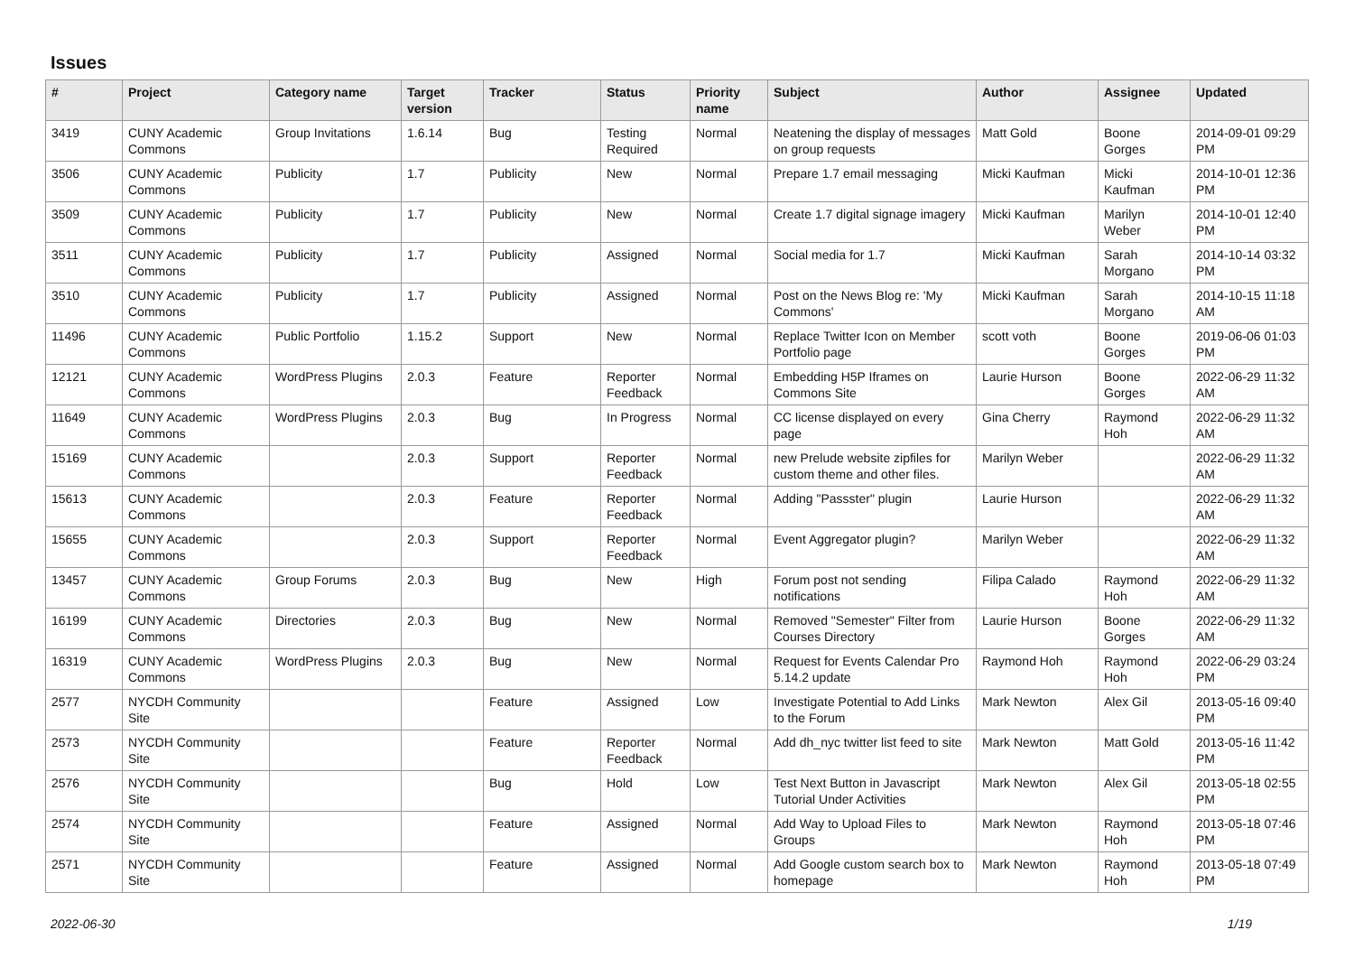Issues
| # | Project | Category name | Target version | Tracker | Status | Priority name | Subject | Author | Assignee | Updated |
| --- | --- | --- | --- | --- | --- | --- | --- | --- | --- | --- |
| 3419 | CUNY Academic Commons | Group Invitations | 1.6.14 | Bug | Testing Required | Normal | Neatening the display of messages on group requests | Matt Gold | Boone Gorges | 2014-09-01 09:29 PM |
| 3506 | CUNY Academic Commons | Publicity | 1.7 | Publicity | New | Normal | Prepare 1.7 email messaging | Micki Kaufman | Micki Kaufman | 2014-10-01 12:36 PM |
| 3509 | CUNY Academic Commons | Publicity | 1.7 | Publicity | New | Normal | Create 1.7 digital signage imagery | Micki Kaufman | Marilyn Weber | 2014-10-01 12:40 PM |
| 3511 | CUNY Academic Commons | Publicity | 1.7 | Publicity | Assigned | Normal | Social media for 1.7 | Micki Kaufman | Sarah Morgano | 2014-10-14 03:32 PM |
| 3510 | CUNY Academic Commons | Publicity | 1.7 | Publicity | Assigned | Normal | Post on the News Blog re: 'My Commons' | Micki Kaufman | Sarah Morgano | 2014-10-15 11:18 AM |
| 11496 | CUNY Academic Commons | Public Portfolio | 1.15.2 | Support | New | Normal | Replace Twitter Icon on Member Portfolio page | scott voth | Boone Gorges | 2019-06-06 01:03 PM |
| 12121 | CUNY Academic Commons | WordPress Plugins | 2.0.3 | Feature | Reporter Feedback | Normal | Embedding H5P Iframes on Commons Site | Laurie Hurson | Boone Gorges | 2022-06-29 11:32 AM |
| 11649 | CUNY Academic Commons | WordPress Plugins | 2.0.3 | Bug | In Progress | Normal | CC license displayed on every page | Gina Cherry | Raymond Hoh | 2022-06-29 11:32 AM |
| 15169 | CUNY Academic Commons | | 2.0.3 | Support | Reporter Feedback | Normal | new Prelude website zipfiles for custom theme and other files. | Marilyn Weber | | 2022-06-29 11:32 AM |
| 15613 | CUNY Academic Commons | | 2.0.3 | Feature | Reporter Feedback | Normal | Adding "Passster" plugin | Laurie Hurson | | 2022-06-29 11:32 AM |
| 15655 | CUNY Academic Commons | | 2.0.3 | Support | Reporter Feedback | Normal | Event Aggregator plugin? | Marilyn Weber | | 2022-06-29 11:32 AM |
| 13457 | CUNY Academic Commons | Group Forums | 2.0.3 | Bug | New | High | Forum post not sending notifications | Filipa Calado | Raymond Hoh | 2022-06-29 11:32 AM |
| 16199 | CUNY Academic Commons | Directories | 2.0.3 | Bug | New | Normal | Removed "Semester" Filter from Courses Directory | Laurie Hurson | Boone Gorges | 2022-06-29 11:32 AM |
| 16319 | CUNY Academic Commons | WordPress Plugins | 2.0.3 | Bug | New | Normal | Request for Events Calendar Pro 5.14.2 update | Raymond Hoh | Raymond Hoh | 2022-06-29 03:24 PM |
| 2577 | NYCDH Community Site | | | Feature | Assigned | Low | Investigate Potential to Add Links to the Forum | Mark Newton | Alex Gil | 2013-05-16 09:40 PM |
| 2573 | NYCDH Community Site | | | Feature | Reporter Feedback | Normal | Add dh_nyc twitter list feed to site | Mark Newton | Matt Gold | 2013-05-16 11:42 PM |
| 2576 | NYCDH Community Site | | | Bug | Hold | Low | Test Next Button in Javascript Tutorial Under Activities | Mark Newton | Alex Gil | 2013-05-18 02:55 PM |
| 2574 | NYCDH Community Site | | | Feature | Assigned | Normal | Add Way to Upload Files to Groups | Mark Newton | Raymond Hoh | 2013-05-18 07:46 PM |
| 2571 | NYCDH Community Site | | | Feature | Assigned | Normal | Add Google custom search box to homepage | Mark Newton | Raymond Hoh | 2013-05-18 07:49 PM |
2022-06-30 1/19